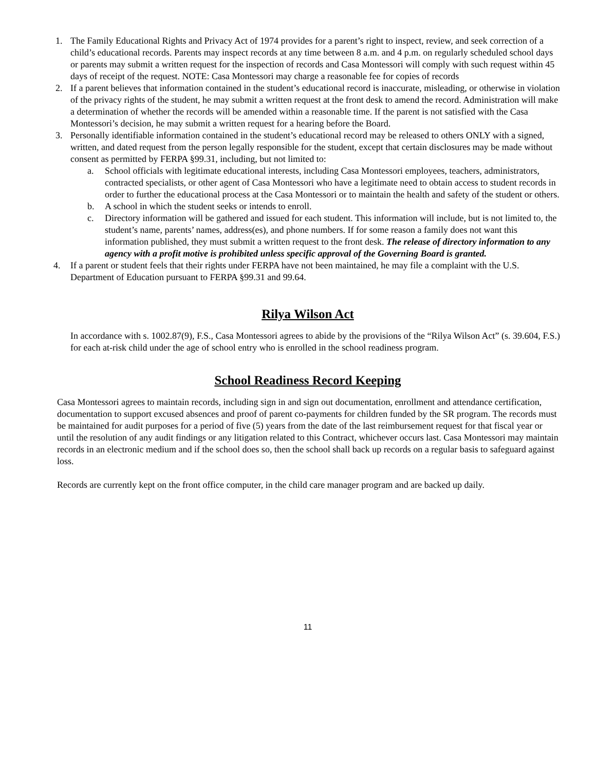1. The Family Educational Rights and Privacy Act of 1974 provides for a parent’s right to inspect, review, and seek correction of a child’s educational records. Parents may inspect records at any time between 8 a.m. and 4 p.m. on regularly scheduled school days or parents may submit a written request for the inspection of records and Casa Montessori will comply with such request within 45 days of receipt of the request. NOTE: Casa Montessori may charge a reasonable fee for copies of records
2. If a parent believes that information contained in the student’s educational record is inaccurate, misleading, or otherwise in violation of the privacy rights of the student, he may submit a written request at the front desk to amend the record. Administration will make a determination of whether the records will be amended within a reasonable time. If the parent is not satisfied with the Casa Montessori’s decision, he may submit a written request for a hearing before the Board.
3. Personally identifiable information contained in the student’s educational record may be released to others ONLY with a signed, written, and dated request from the person legally responsible for the student, except that certain disclosures may be made without consent as permitted by FERPA §99.31, including, but not limited to:
a. School officials with legitimate educational interests, including Casa Montessori employees, teachers, administrators, contracted specialists, or other agent of Casa Montessori who have a legitimate need to obtain access to student records in order to further the educational process at the Casa Montessori or to maintain the health and safety of the student or others.
b. A school in which the student seeks or intends to enroll.
c. Directory information will be gathered and issued for each student. This information will include, but is not limited to, the student’s name, parents’ names, address(es), and phone numbers. If for some reason a family does not want this information published, they must submit a written request to the front desk. The release of directory information to any agency with a profit motive is prohibited unless specific approval of the Governing Board is granted.
4. If a parent or student feels that their rights under FERPA have not been maintained, he may file a complaint with the U.S. Department of Education pursuant to FERPA §99.31 and 99.64.
Rilya Wilson Act
In accordance with s. 1002.87(9), F.S., Casa Montessori agrees to abide by the provisions of the “Rilya Wilson Act” (s. 39.604, F.S.) for each at-risk child under the age of school entry who is enrolled in the school readiness program.
School Readiness Record Keeping
Casa Montessori agrees to maintain records, including sign in and sign out documentation, enrollment and attendance certification, documentation to support excused absences and proof of parent co-payments for children funded by the SR program. The records must be maintained for audit purposes for a period of five (5) years from the date of the last reimbursement request for that fiscal year or until the resolution of any audit findings or any litigation related to this Contract, whichever occurs last. Casa Montessori may maintain records in an electronic medium and if the school does so, then the school shall back up records on a regular basis to safeguard against loss.
Records are currently kept on the front office computer, in the child care manager program and are backed up daily.
11